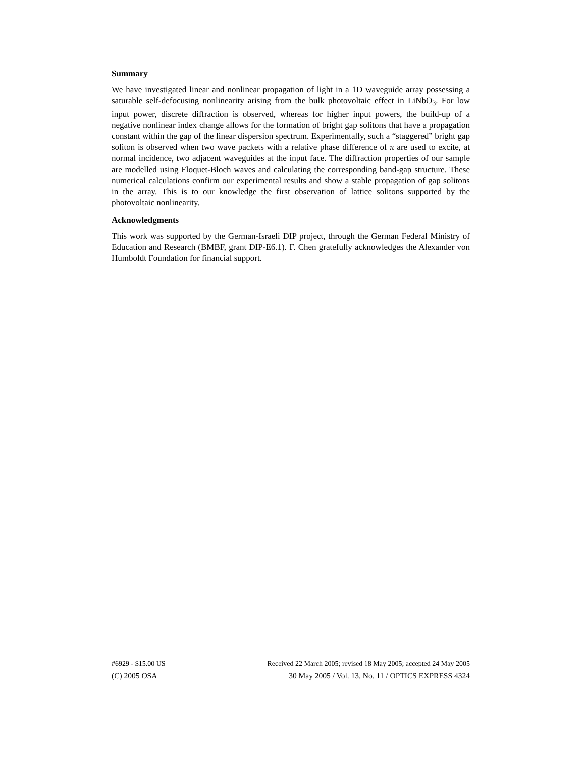Summary
We have investigated linear and nonlinear propagation of light in a 1D waveguide array possessing a saturable self-defocusing nonlinearity arising from the bulk photovoltaic effect in LiNbO<sub>3</sub>. For low input power, discrete diffraction is observed, whereas for higher input powers, the build-up of a negative nonlinear index change allows for the formation of bright gap solitons that have a propagation constant within the gap of the linear dispersion spectrum. Experimentally, such a “staggered” bright gap soliton is observed when two wave packets with a relative phase difference of π are used to excite, at normal incidence, two adjacent waveguides at the input face. The diffraction properties of our sample are modelled using Floquet-Bloch waves and calculating the corresponding band-gap structure. These numerical calculations confirm our experimental results and show a stable propagation of gap solitons in the array. This is to our knowledge the first observation of lattice solitons supported by the photovoltaic nonlinearity.
Acknowledgments
This work was supported by the German-Israeli DIP project, through the German Federal Ministry of Education and Research (BMBF, grant DIP-E6.1). F. Chen gratefully acknowledges the Alexander von Humboldt Foundation for financial support.
#6929 - $15.00 US Received 22 March 2005; revised 18 May 2005; accepted 24 May 2005
(C) 2005 OSA 30 May 2005 / Vol. 13, No. 11 / OPTICS EXPRESS 4324